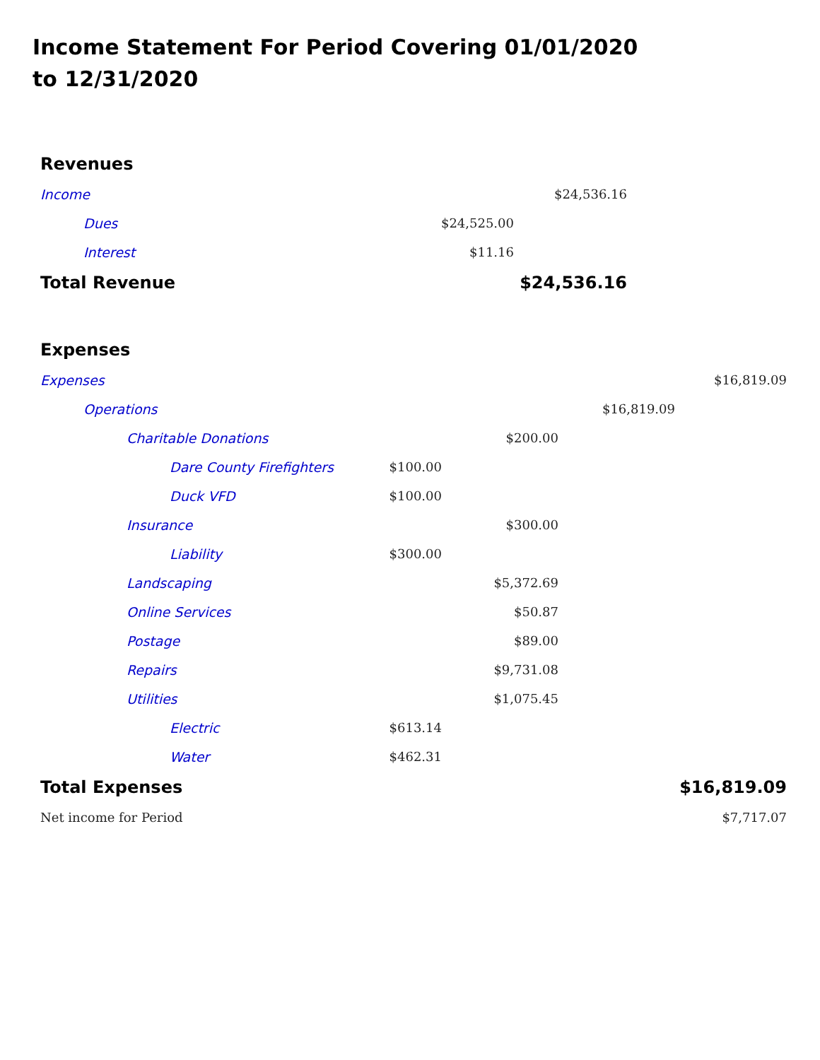Income Statement For Period Covering 01/01/2020 to 12/31/2020
| Revenues | | | |
| Income | | $24,536.16 | |
| Dues | $24,525.00 | | |
| Interest | $11.16 | | |
| Total Revenue | | $24,536.16 | |
| Expenses | | | | |
| Expenses | | | | $16,819.09 |
| Operations | | | $16,819.09 | |
| Charitable Donations | | $200.00 | | |
| Dare County Firefighters | $100.00 | | | |
| Duck VFD | $100.00 | | | |
| Insurance | | $300.00 | | |
| Liability | $300.00 | | | |
| Landscaping | | $5,372.69 | | |
| Online Services | | $50.87 | | |
| Postage | | $89.00 | | |
| Repairs | | $9,731.08 | | |
| Utilities | | $1,075.45 | | |
| Electric | $613.14 | | | |
| Water | $462.31 | | | |
| Total Expenses | | | | $16,819.09 |
| Net income for Period | | | | $7,717.07 |